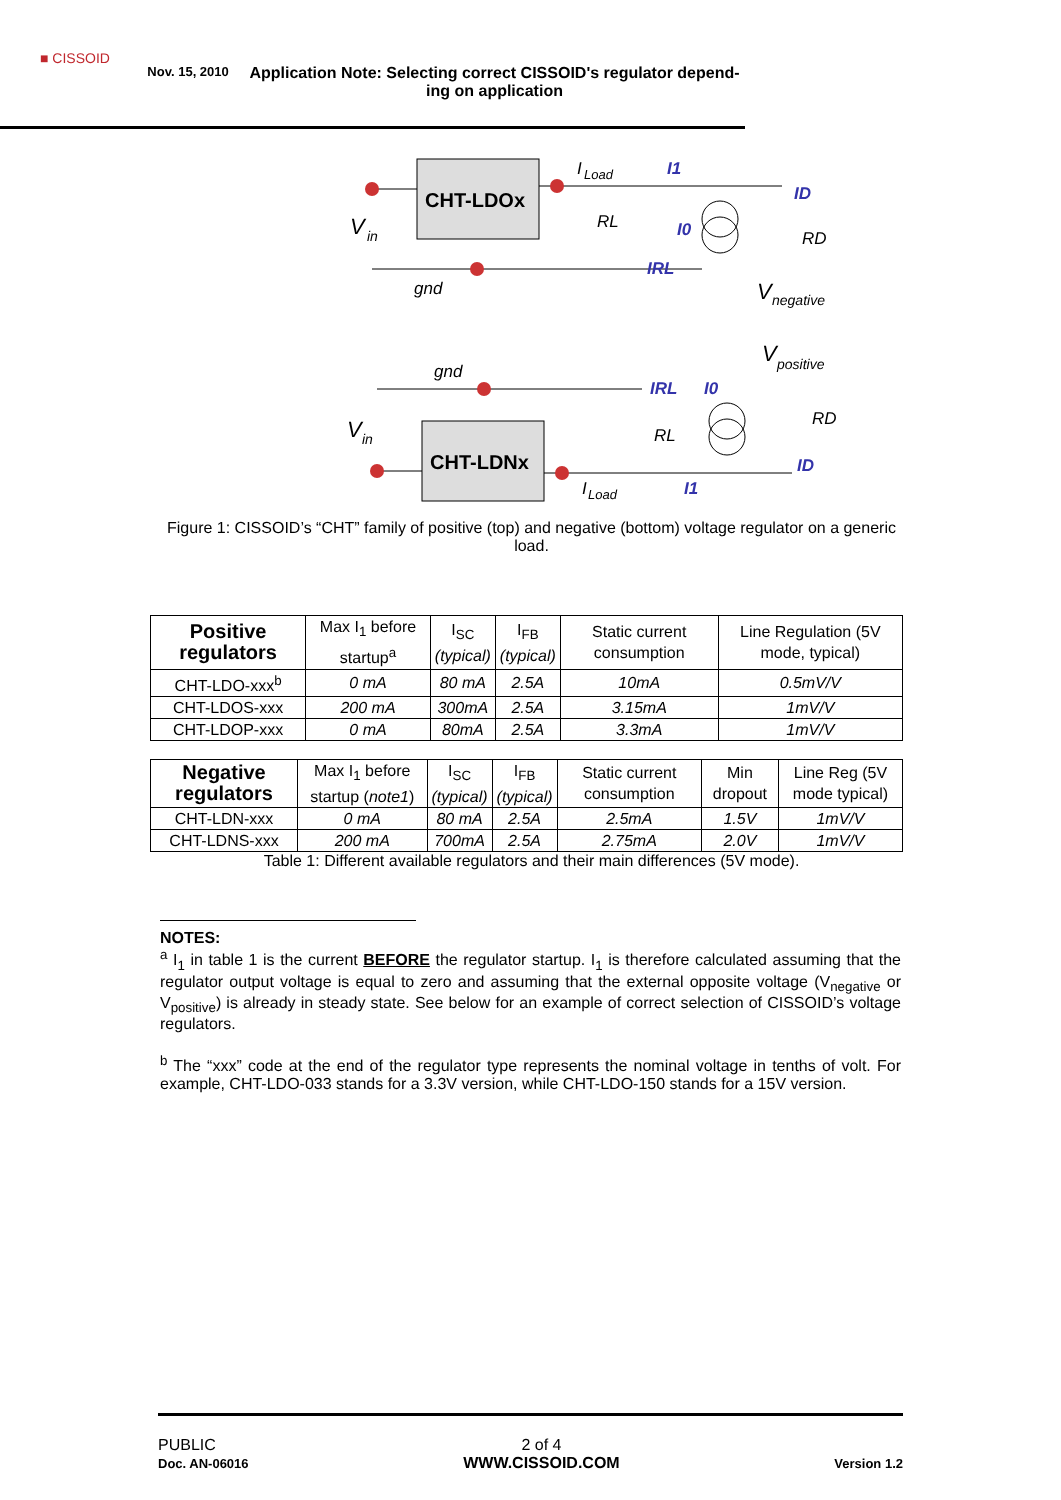■ CISSOID
Nov. 15, 2010
Application Note: Selecting correct CISSOID's regulator depend-ing on application
CHT-LDOx
V
in
gnd
I
Load
I1
RL
I0
IRL
ID
RD
V
negative
V
positive
gnd
CHT-LDNx
V
in
IRL
I0
RL
RD
ID
I
Load
I1
Figure 1: CISSOID’s “CHT” family of positive (top) and negative (bottom) voltage regulator on a generic load.
| Positive regulators | Max I<sub>1</sub> before startup<sup>a</sup> | I<sub>SC</sub> (typical) | I<sub>FB</sub> (typical) | Static current consumption | Line Regulation (5V mode, typical) |
| --- | --- | --- | --- | --- | --- |
| CHT-LDO-xxx<sup>b</sup> | 0 mA | 80 mA | 2.5A | 10mA | 0.5mV/V |
| CHT-LDOS-xxx | 200 mA | 300mA | 2.5A | 3.15mA | 1mV/V |
| CHT-LDOP-xxx | 0 mA | 80mA | 2.5A | 3.3mA | 1mV/V |
| Negative regulators | Max I<sub>1</sub> before startup ( note1 ) | I<sub>SC</sub> (typical) | I<sub>FB</sub> (typical) | Static current consumption | Min dropout | Line Reg (5V mode typical) |
| --- | --- | --- | --- | --- | --- | --- |
| CHT-LDN-xxx | 0 mA | 80 mA | 2.5A | 2.5mA | 1.5V | 1mV/V |
| CHT-LDNS-xxx | 200 mA | 700mA | 2.5A | 2.75mA | 2.0V | 1mV/V |
Table 1: Different available regulators and their main differences (5V mode).
NOTES:
<sup>a</sup> I<sub>1</sub> in table 1 is the current BEFORE the regulator startup. I<sub>1</sub> is therefore calculated assuming that the regulator output voltage is equal to zero and assuming that the external opposite voltage (V<sub>negative</sub> or V<sub>positive</sub>) is already in steady state. See below for an example of correct selection of CISSOID’s voltage regulators.
<sup>b</sup> The “xxx” code at the end of the regulator type represents the nominal voltage in tenths of volt. For example, CHT-LDO-033 stands for a 3.3V version, while CHT-LDO-150 stands for a 15V version.
PUBLIC
Doc. AN-06016
2 of 4
WWW.CISSOID.COM
Version 1.2